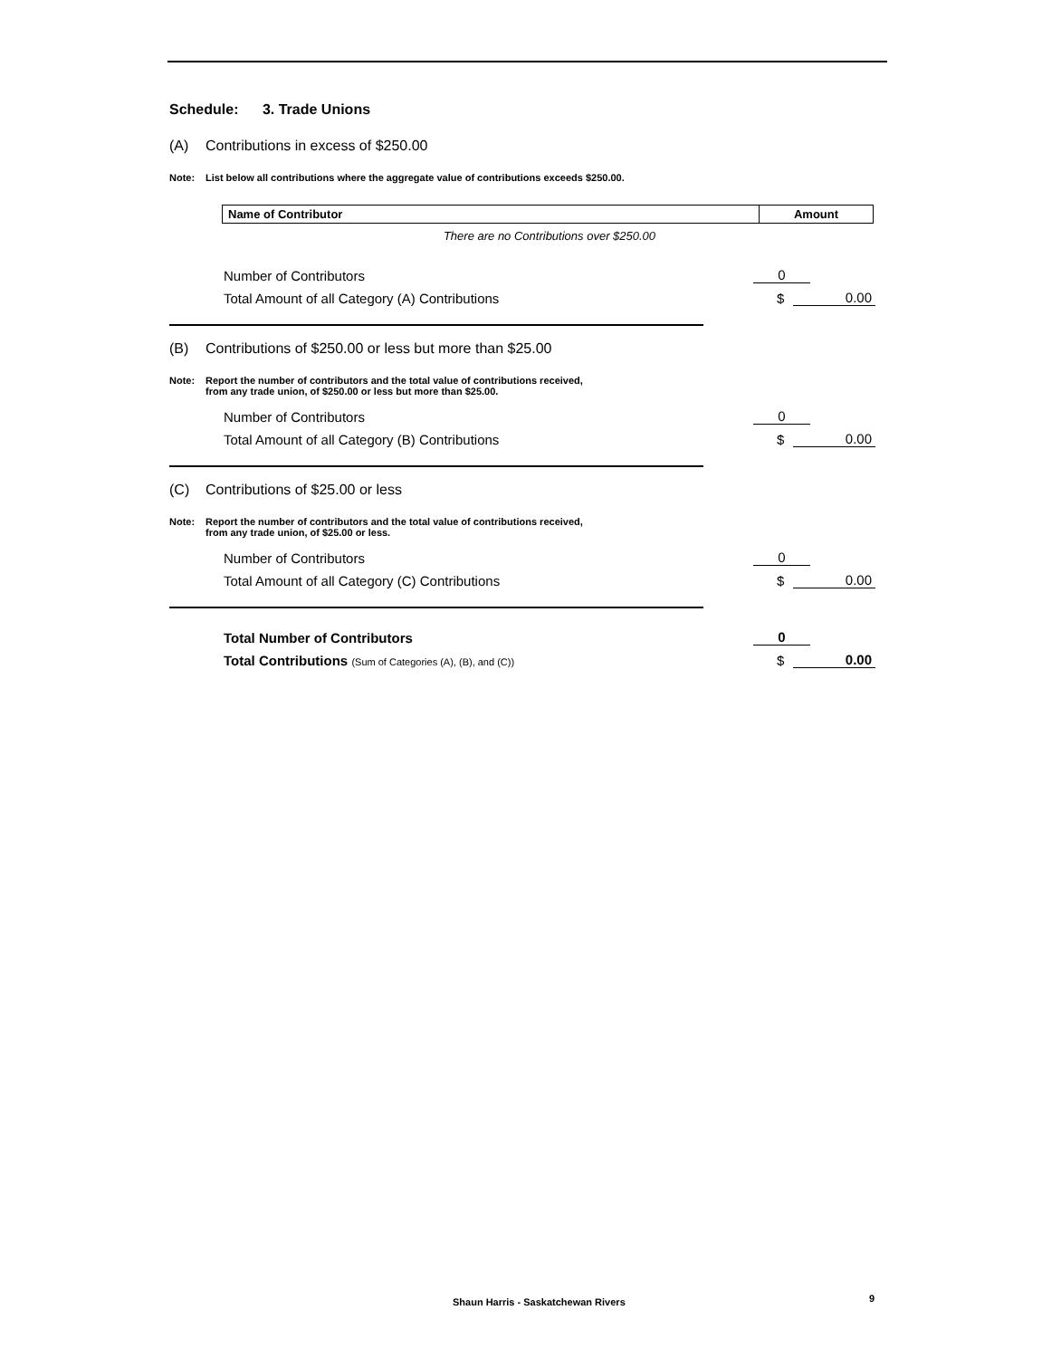Schedule: 3. Trade Unions
(A) Contributions in excess of $250.00
Note: List below all contributions where the aggregate value of contributions exceeds $250.00.
| Name of Contributor | Amount |
| --- | --- |
There are no Contributions over $250.00
Number of Contributors
0
Total Amount of all Category (A) Contributions
$
0.00
(B) Contributions of $250.00 or less but more than $25.00
Note: Report the number of contributors and the total value of contributions received,
from any trade union, of $250.00 or less but more than $25.00.
Number of Contributors
0
Total Amount of all Category (B) Contributions
$
0.00
(C) Contributions of $25.00 or less
Note: Report the number of contributors and the total value of contributions received,
from any trade union, of $25.00 or less.
Number of Contributors
0
Total Amount of all Category (C) Contributions
$
0.00
Total Number of Contributors
0
Total Contributions (Sum of Categories (A), (B), and (C))
$
0.00
Shaun Harris - Saskatchewan Rivers
9